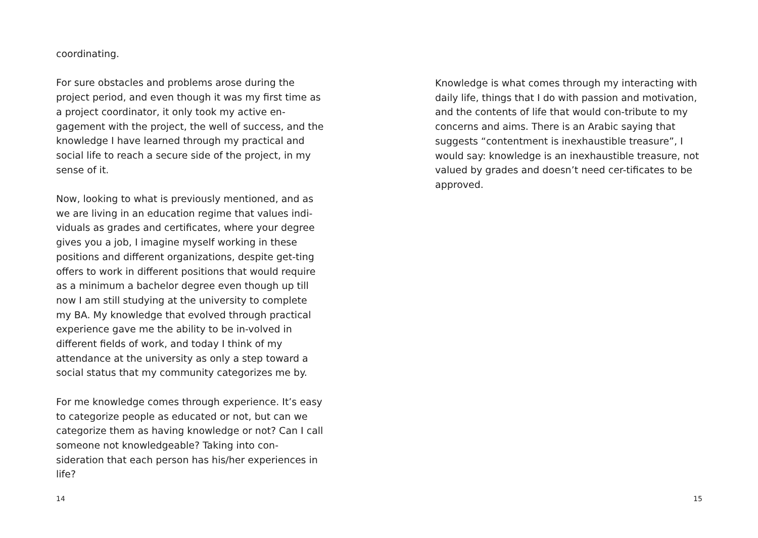coordinating.
For sure obstacles and problems arose during the project period, and even though it was my first time as a project coordinator, it only took my active en-gagement with the project, the well of success, and the knowledge I have learned through my practical and social life to reach a secure side of the project, in my sense of it.
Now, looking to what is previously mentioned, and as we are living in an education regime that values indi-viduals as grades and certificates, where your degree gives you a job, I imagine myself working in these positions and different organizations, despite get-ting offers to work in different positions that would require as a minimum a bachelor degree even though up till now I am still studying at the university to complete my BA. My knowledge that evolved through practical experience gave me the ability to be in-volved in different fields of work, and today I think of my attendance at the university as only a step toward a social status that my community categorizes me by.
For me knowledge comes through experience. It’s easy to categorize people as educated or not, but can we categorize them as having knowledge or not? Can I call someone not knowledgeable? Taking into con-sideration that each person has his/her experiences in life?
14
Knowledge is what comes through my interacting with daily life, things that I do with passion and motivation, and the contents of life that would con-tribute to my concerns and aims. There is an Arabic saying that suggests “contentment is inexhaustible treasure”, I would say: knowledge is an inexhaustible treasure, not valued by grades and doesn’t need cer-tificates to be approved.
15